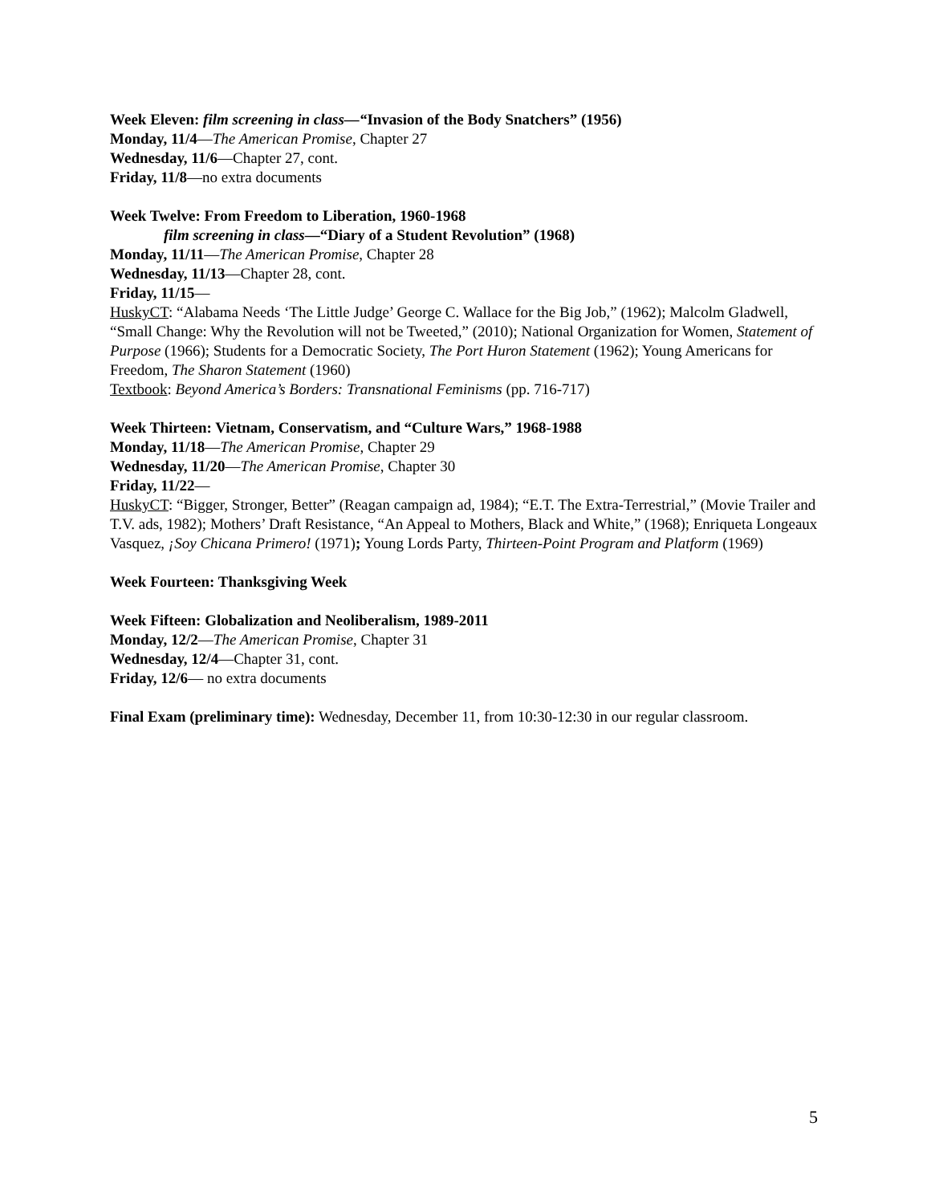Week Eleven: film screening in class—“Invasion of the Body Snatchers” (1956)
Monday, 11/4—The American Promise, Chapter 27
Wednesday, 11/6—Chapter 27, cont.
Friday, 11/8—no extra documents
Week Twelve: From Freedom to Liberation, 1960-1968
film screening in class—“Diary of a Student Revolution” (1968)
Monday, 11/11—The American Promise, Chapter 28
Wednesday, 11/13—Chapter 28, cont.
Friday, 11/15—
HuskyCT: “Alabama Needs ‘The Little Judge’ George C. Wallace for the Big Job,” (1962); Malcolm Gladwell, “Small Change: Why the Revolution will not be Tweeted,” (2010); National Organization for Women, Statement of Purpose (1966); Students for a Democratic Society, The Port Huron Statement (1962); Young Americans for Freedom, The Sharon Statement (1960)
Textbook: Beyond America’s Borders: Transnational Feminisms (pp. 716-717)
Week Thirteen: Vietnam, Conservatism, and “Culture Wars,” 1968-1988
Monday, 11/18—The American Promise, Chapter 29
Wednesday, 11/20—The American Promise, Chapter 30
Friday, 11/22—
HuskyCT: “Bigger, Stronger, Better” (Reagan campaign ad, 1984); “E.T. The Extra-Terrestrial,” (Movie Trailer and T.V. ads, 1982); Mothers’ Draft Resistance, “An Appeal to Mothers, Black and White,” (1968); Enriqueta Longeaux Vasquez, ¡Soy Chicana Primero! (1971); Young Lords Party, Thirteen-Point Program and Platform (1969)
Week Fourteen: Thanksgiving Week
Week Fifteen: Globalization and Neoliberalism, 1989-2011
Monday, 12/2—The American Promise, Chapter 31
Wednesday, 12/4—Chapter 31, cont.
Friday, 12/6— no extra documents
Final Exam (preliminary time): Wednesday, December 11, from 10:30-12:30 in our regular classroom.
5